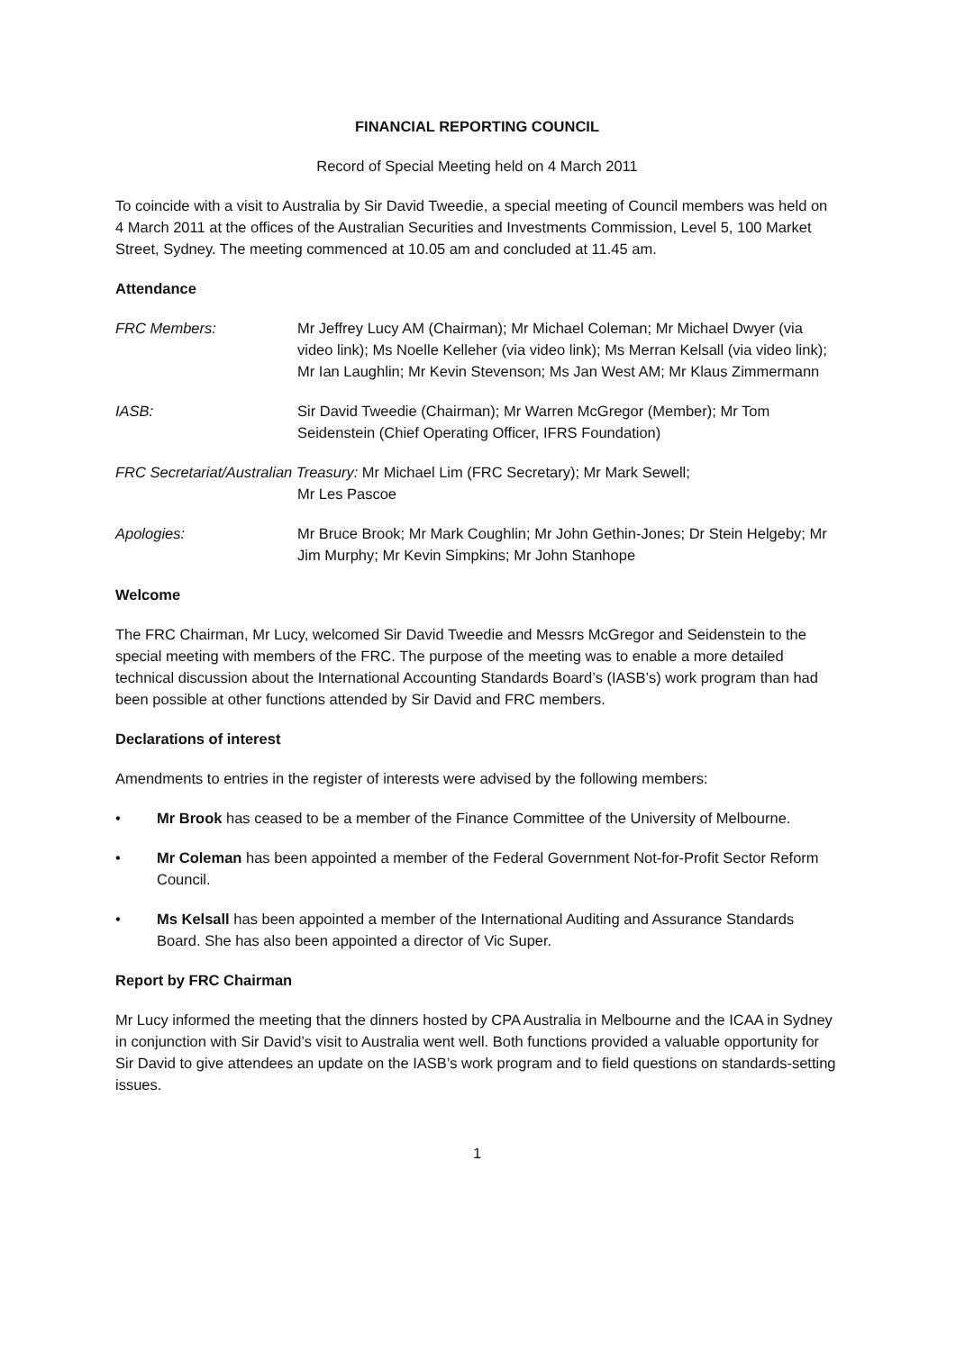FINANCIAL REPORTING COUNCIL
Record of Special Meeting held on 4 March 2011
To coincide with a visit to Australia by Sir David Tweedie, a special meeting of Council members was held on 4 March 2011 at the offices of the Australian Securities and Investments Commission, Level 5, 100 Market Street, Sydney. The meeting commenced at 10.05 am and concluded at 11.45 am.
Attendance
FRC Members: Mr Jeffrey Lucy AM (Chairman); Mr Michael Coleman; Mr Michael Dwyer (via video link); Ms Noelle Kelleher (via video link); Ms Merran Kelsall (via video link); Mr Ian Laughlin; Mr Kevin Stevenson; Ms Jan West AM; Mr Klaus Zimmermann
IASB: Sir David Tweedie (Chairman); Mr Warren McGregor (Member); Mr Tom Seidenstein (Chief Operating Officer, IFRS Foundation)
FRC Secretariat/Australian Treasury: Mr Michael Lim (FRC Secretary); Mr Mark Sewell;
Mr Les Pascoe
Apologies: Mr Bruce Brook; Mr Mark Coughlin; Mr John Gethin-Jones; Dr Stein Helgeby; Mr Jim Murphy; Mr Kevin Simpkins; Mr John Stanhope
Welcome
The FRC Chairman, Mr Lucy, welcomed Sir David Tweedie and Messrs McGregor and Seidenstein to the special meeting with members of the FRC. The purpose of the meeting was to enable a more detailed technical discussion about the International Accounting Standards Board’s (IASB’s) work program than had been possible at other functions attended by Sir David and FRC members.
Declarations of interest
Amendments to entries in the register of interests were advised by the following members:
• Mr Brook has ceased to be a member of the Finance Committee of the University of Melbourne.
• Mr Coleman has been appointed a member of the Federal Government Not-for-Profit Sector Reform Council.
• Ms Kelsall has been appointed a member of the International Auditing and Assurance Standards Board. She has also been appointed a director of Vic Super.
Report by FRC Chairman
Mr Lucy informed the meeting that the dinners hosted by CPA Australia in Melbourne and the ICAA in Sydney in conjunction with Sir David’s visit to Australia went well. Both functions provided a valuable opportunity for Sir David to give attendees an update on the IASB’s work program and to field questions on standards-setting issues.
1